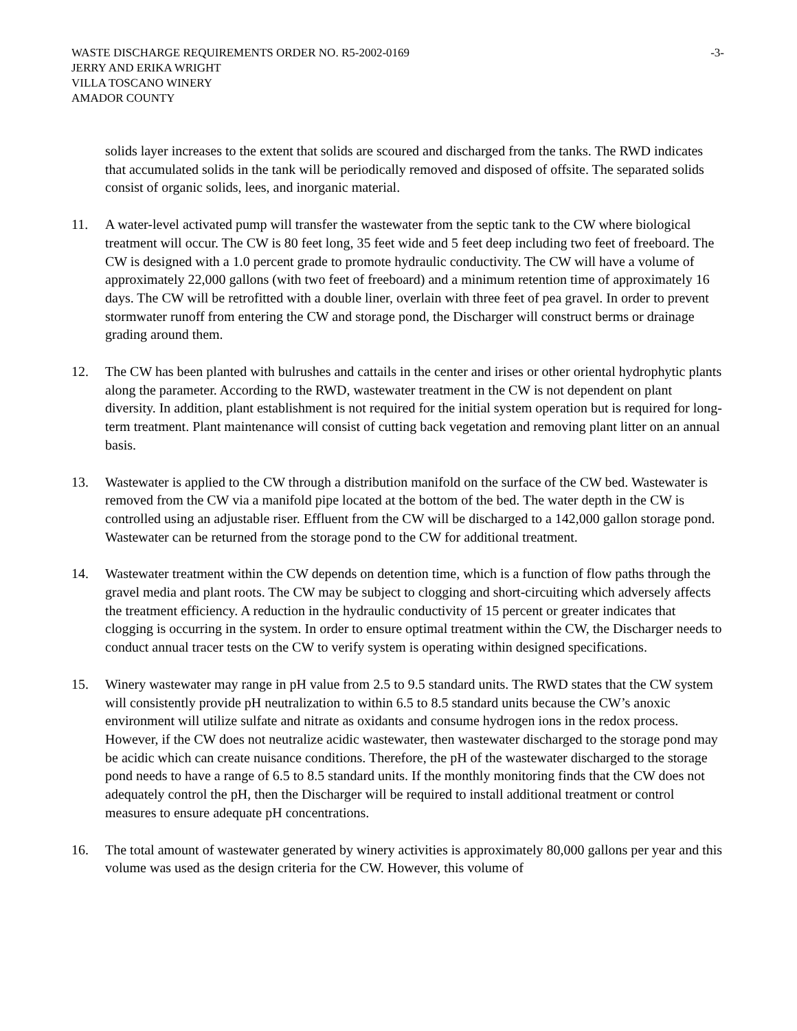WASTE DISCHARGE REQUIREMENTS ORDER NO. R5-2002-0169 -3-
JERRY AND ERIKA WRIGHT
VILLA TOSCANO WINERY
AMADOR COUNTY
solids layer increases to the extent that solids are scoured and discharged from the tanks. The RWD indicates that accumulated solids in the tank will be periodically removed and disposed of offsite. The separated solids consist of organic solids, lees, and inorganic material.
11. A water-level activated pump will transfer the wastewater from the septic tank to the CW where biological treatment will occur. The CW is 80 feet long, 35 feet wide and 5 feet deep including two feet of freeboard. The CW is designed with a 1.0 percent grade to promote hydraulic conductivity. The CW will have a volume of approximately 22,000 gallons (with two feet of freeboard) and a minimum retention time of approximately 16 days. The CW will be retrofitted with a double liner, overlain with three feet of pea gravel. In order to prevent stormwater runoff from entering the CW and storage pond, the Discharger will construct berms or drainage grading around them.
12. The CW has been planted with bulrushes and cattails in the center and irises or other oriental hydrophytic plants along the parameter. According to the RWD, wastewater treatment in the CW is not dependent on plant diversity. In addition, plant establishment is not required for the initial system operation but is required for long-term treatment. Plant maintenance will consist of cutting back vegetation and removing plant litter on an annual basis.
13. Wastewater is applied to the CW through a distribution manifold on the surface of the CW bed. Wastewater is removed from the CW via a manifold pipe located at the bottom of the bed. The water depth in the CW is controlled using an adjustable riser. Effluent from the CW will be discharged to a 142,000 gallon storage pond. Wastewater can be returned from the storage pond to the CW for additional treatment.
14. Wastewater treatment within the CW depends on detention time, which is a function of flow paths through the gravel media and plant roots. The CW may be subject to clogging and short-circuiting which adversely affects the treatment efficiency. A reduction in the hydraulic conductivity of 15 percent or greater indicates that clogging is occurring in the system. In order to ensure optimal treatment within the CW, the Discharger needs to conduct annual tracer tests on the CW to verify system is operating within designed specifications.
15. Winery wastewater may range in pH value from 2.5 to 9.5 standard units. The RWD states that the CW system will consistently provide pH neutralization to within 6.5 to 8.5 standard units because the CW’s anoxic environment will utilize sulfate and nitrate as oxidants and consume hydrogen ions in the redox process. However, if the CW does not neutralize acidic wastewater, then wastewater discharged to the storage pond may be acidic which can create nuisance conditions. Therefore, the pH of the wastewater discharged to the storage pond needs to have a range of 6.5 to 8.5 standard units. If the monthly monitoring finds that the CW does not adequately control the pH, then the Discharger will be required to install additional treatment or control measures to ensure adequate pH concentrations.
16. The total amount of wastewater generated by winery activities is approximately 80,000 gallons per year and this volume was used as the design criteria for the CW. However, this volume of